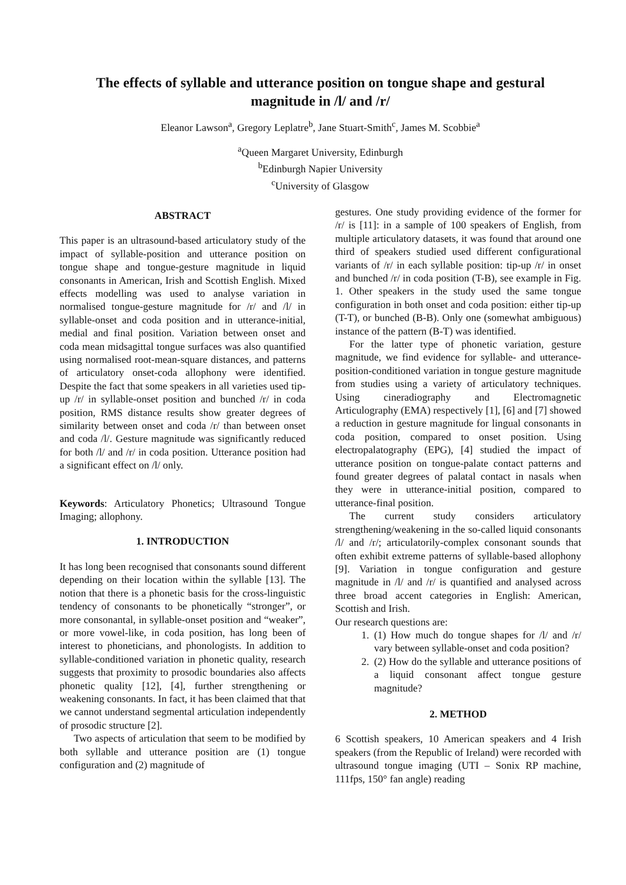The effects of syllable and utterance position on tongue shape and gestural magnitude in /l/ and /r/
Eleanor Lawson<sup>a</sup>, Gregory Leplatre<sup>b</sup>, Jane Stuart-Smith<sup>c</sup>, James M. Scobbie<sup>a</sup>
<sup>a</sup> Queen Margaret University, Edinburgh
<sup>b</sup> Edinburgh Napier University
<sup>c</sup> University of Glasgow
ABSTRACT
This paper is an ultrasound-based articulatory study of the impact of syllable-position and utterance position on tongue shape and tongue-gesture magnitude in liquid consonants in American, Irish and Scottish English. Mixed effects modelling was used to analyse variation in normalised tongue-gesture magnitude for /r/ and /l/ in syllable-onset and coda position and in utterance-initial, medial and final position. Variation between onset and coda mean midsagittal tongue surfaces was also quantified using normalised root-mean-square distances, and patterns of articulatory onset-coda allophony were identified. Despite the fact that some speakers in all varieties used tip-up /r/ in syllable-onset position and bunched /r/ in coda position, RMS distance results show greater degrees of similarity between onset and coda /r/ than between onset and coda /l/. Gesture magnitude was significantly reduced for both /l/ and /r/ in coda position. Utterance position had a significant effect on /l/ only.
Keywords: Articulatory Phonetics; Ultrasound Tongue Imaging; allophony.
1. INTRODUCTION
It has long been recognised that consonants sound different depending on their location within the syllable [13]. The notion that there is a phonetic basis for the cross-linguistic tendency of consonants to be phonetically “stronger”, or more consonantal, in syllable-onset position and “weaker”, or more vowel-like, in coda position, has long been of interest to phoneticians, and phonologists. In addition to syllable-conditioned variation in phonetic quality, research suggests that proximity to prosodic boundaries also affects phonetic quality [12], [4], further strengthening or weakening consonants. In fact, it has been claimed that that we cannot understand segmental articulation independently of prosodic structure [2].
Two aspects of articulation that seem to be modified by both syllable and utterance position are (1) tongue configuration and (2) magnitude of
gestures. One study providing evidence of the former for /r/ is [11]: in a sample of 100 speakers of English, from multiple articulatory datasets, it was found that around one third of speakers studied used different configurational variants of /r/ in each syllable position: tip-up /r/ in onset and bunched /r/ in coda position (T-B), see example in Fig. 1. Other speakers in the study used the same tongue configuration in both onset and coda position: either tip-up (T-T), or bunched (B-B). Only one (somewhat ambiguous) instance of the pattern (B-T) was identified.
For the latter type of phonetic variation, gesture magnitude, we find evidence for syllable- and utterance-position-conditioned variation in tongue gesture magnitude from studies using a variety of articulatory techniques. Using cineradiography and Electromagnetic Articulography (EMA) respectively [1], [6] and [7] showed a reduction in gesture magnitude for lingual consonants in coda position, compared to onset position. Using electropalatography (EPG), [4] studied the impact of utterance position on tongue-palate contact patterns and found greater degrees of palatal contact in nasals when they were in utterance-initial position, compared to utterance-final position.
The current study considers articulatory strengthening/weakening in the so-called liquid consonants /l/ and /r/; articulatorily-complex consonant sounds that often exhibit extreme patterns of syllable-based allophony [9]. Variation in tongue configuration and gesture magnitude in /l/ and /r/ is quantified and analysed across three broad accent categories in English: American, Scottish and Irish.
Our research questions are:
1. (1) How much do tongue shapes for /l/ and /r/ vary between syllable-onset and coda position?
2. (2) How do the syllable and utterance positions of a liquid consonant affect tongue gesture magnitude?
2. METHOD
6 Scottish speakers, 10 American speakers and 4 Irish speakers (from the Republic of Ireland) were recorded with ultrasound tongue imaging (UTI – Sonix RP machine, 111fps, 150° fan angle) reading